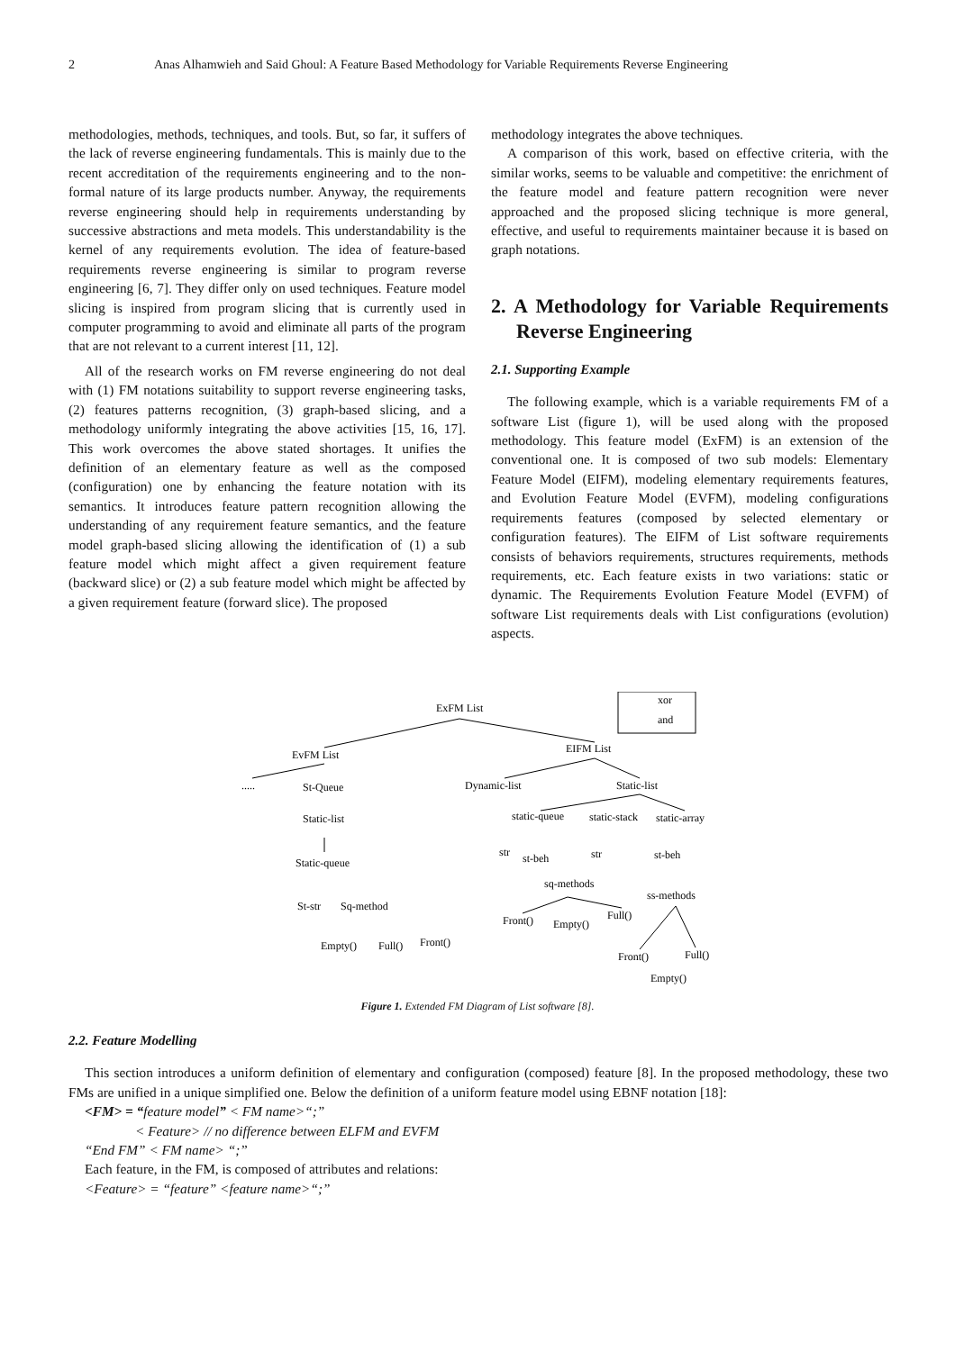2 Anas Alhamwieh and Said Ghoul: A Feature Based Methodology for Variable Requirements Reverse Engineering
methodologies, methods, techniques, and tools. But, so far, it suffers of the lack of reverse engineering fundamentals. This is mainly due to the recent accreditation of the requirements engineering and to the non-formal nature of its large products number. Anyway, the requirements reverse engineering should help in requirements understanding by successive abstractions and meta models. This understandability is the kernel of any requirements evolution. The idea of feature-based requirements reverse engineering is similar to program reverse engineering [6, 7]. They differ only on used techniques. Feature model slicing is inspired from program slicing that is currently used in computer programming to avoid and eliminate all parts of the program that are not relevant to a current interest [11, 12].
All of the research works on FM reverse engineering do not deal with (1) FM notations suitability to support reverse engineering tasks, (2) features patterns recognition, (3) graph-based slicing, and a methodology uniformly integrating the above activities [15, 16, 17]. This work overcomes the above stated shortages. It unifies the definition of an elementary feature as well as the composed (configuration) one by enhancing the feature notation with its semantics. It introduces feature pattern recognition allowing the understanding of any requirement feature semantics, and the feature model graph-based slicing allowing the identification of (1) a sub feature model which might affect a given requirement feature (backward slice) or (2) a sub feature model which might be affected by a given requirement feature (forward slice). The proposed
methodology integrates the above techniques.
A comparison of this work, based on effective criteria, with the similar works, seems to be valuable and competitive: the enrichment of the feature model and feature pattern recognition were never approached and the proposed slicing technique is more general, effective, and useful to requirements maintainer because it is based on graph notations.
2. A Methodology for Variable Requirements Reverse Engineering
2.1. Supporting Example
The following example, which is a variable requirements FM of a software List (figure 1), will be used along with the proposed methodology. This feature model (ExFM) is an extension of the conventional one. It is composed of two sub models: Elementary Feature Model (EIFM), modeling elementary requirements features, and Evolution Feature Model (EVFM), modeling configurations requirements features (composed by selected elementary or configuration features). The EIFM of List software requirements consists of behaviors requirements, structures requirements, methods requirements, etc. Each feature exists in two variations: static or dynamic. The Requirements Evolution Feature Model (EVFM) of software List requirements deals with List configurations (evolution) aspects.
xor
and
ExFM List
EvFM List
EIFM List
.....
St-Queue
Static-list
Static-queue
St-str
Sq-method
Empty()
Full()
Front()
Dynamic-list
Static-list
static-queue
static-stack
static-array
str
st-beh
str
st-beh
sq-methods
ss-methods
Front()
Empty()
Full()
Front()
Full()
Empty()
Figure 1. Extended FM Diagram of List software [8].
2.2. Feature Modelling
This section introduces a uniform definition of elementary and configuration (composed) feature [8]. In the proposed methodology, these two FMs are unified in a unique simplified one. Below the definition of a uniform feature model using EBNF notation [18]:
<FM> = “feature model” < FM name>“;”
< Feature> // no difference between ELFM and EVFM
“End FM” < FM name> “;”
Each feature, in the FM, is composed of attributes and relations:
<Feature> = “feature” <feature name>“;”